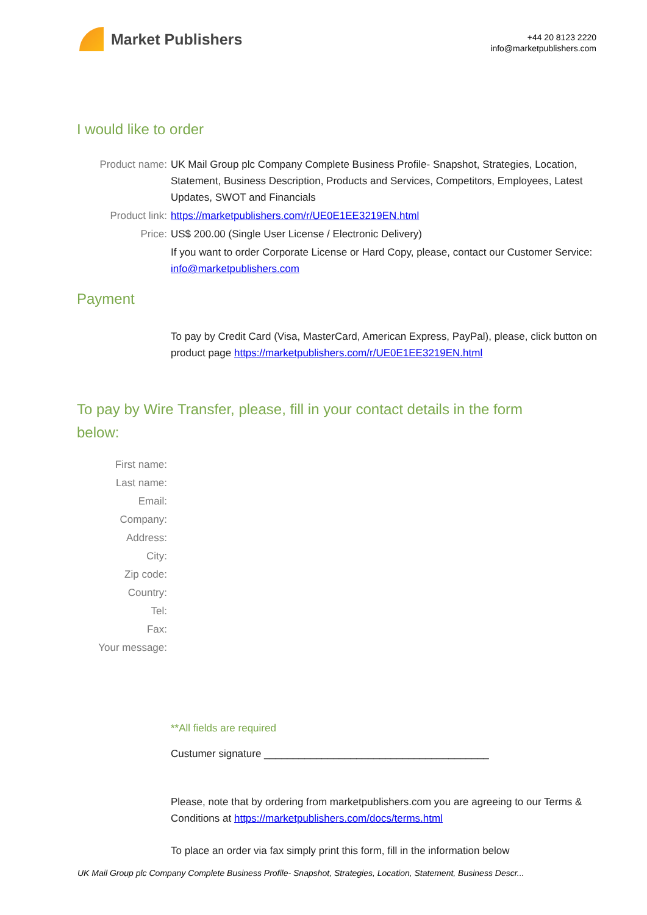Market Publishers
+44 20 8123 2220
info@marketpublishers.com
I would like to order
Product name: UK Mail Group plc Company Complete Business Profile- Snapshot, Strategies, Location, Statement, Business Description, Products and Services, Competitors, Employees, Latest Updates, SWOT and Financials
Product link: https://marketpublishers.com/r/UE0E1EE3219EN.html
Price: US$ 200.00 (Single User License / Electronic Delivery)
If you want to order Corporate License or Hard Copy, please, contact our Customer Service:
info@marketpublishers.com
Payment
To pay by Credit Card (Visa, MasterCard, American Express, PayPal), please, click button on product page https://marketpublishers.com/r/UE0E1EE3219EN.html
To pay by Wire Transfer, please, fill in your contact details in the form below:
First name:
Last name:
Email:
Company:
Address:
City:
Zip code:
Country:
Tel:
Fax:
Your message:
**All fields are required
Custumer signature _______________________________________
Please, note that by ordering from marketpublishers.com you are agreeing to our Terms & Conditions at https://marketpublishers.com/docs/terms.html
To place an order via fax simply print this form, fill in the information below
UK Mail Group plc Company Complete Business Profile- Snapshot, Strategies, Location, Statement, Business Descr...